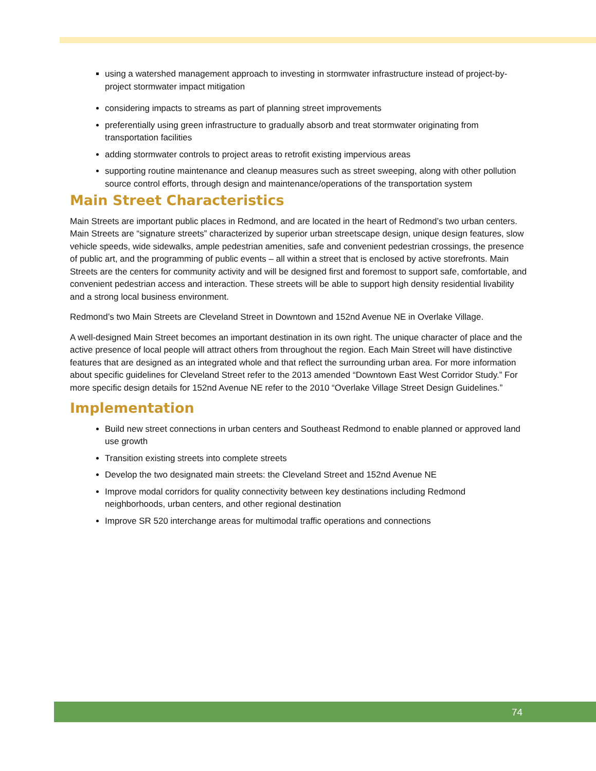using a watershed management approach to investing in stormwater infrastructure instead of project-by-project stormwater impact mitigation
considering impacts to streams as part of planning street improvements
preferentially using green infrastructure to gradually absorb and treat stormwater originating from transportation facilities
adding stormwater controls to project areas to retrofit existing impervious areas
supporting routine maintenance and cleanup measures such as street sweeping, along with other pollution source control efforts, through design and maintenance/operations of the transportation system
Main Street Characteristics
Main Streets are important public places in Redmond, and are located in the heart of Redmond’s two urban centers. Main Streets are “signature streets” characterized by superior urban streetscape design, unique design features, slow vehicle speeds, wide sidewalks, ample pedestrian amenities, safe and convenient pedestrian crossings, the presence of public art, and the programming of public events – all within a street that is enclosed by active storefronts. Main Streets are the centers for community activity and will be designed first and foremost to support safe, comfortable, and convenient pedestrian access and interaction. These streets will be able to support high density residential livability and a strong local business environment.
Redmond’s two Main Streets are Cleveland Street in Downtown and 152nd Avenue NE in Overlake Village.
A well-designed Main Street becomes an important destination in its own right. The unique character of place and the active presence of local people will attract others from throughout the region. Each Main Street will have distinctive features that are designed as an integrated whole and that reflect the surrounding urban area. For more information about specific guidelines for Cleveland Street refer to the 2013 amended “Downtown East West Corridor Study.” For more specific design details for 152nd Avenue NE refer to the 2010 “Overlake Village Street Design Guidelines.”
Implementation
Build new street connections in urban centers and Southeast Redmond to enable planned or approved land use growth
Transition existing streets into complete streets
Develop the two designated main streets: the Cleveland Street and 152nd Avenue NE
Improve modal corridors for quality connectivity between key destinations including Redmond neighborhoods, urban centers, and other regional destination
Improve SR 520 interchange areas for multimodal traffic operations and connections
74